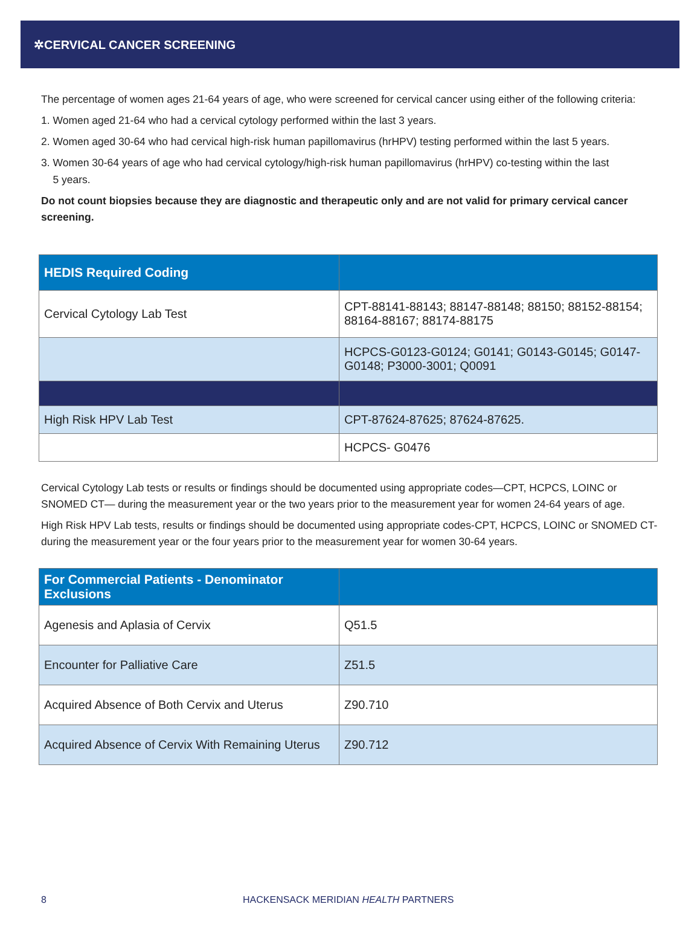✲CERVICAL CANCER SCREENING
The percentage of women ages 21-64 years of age, who were screened for cervical cancer using either of the following criteria:
1. Women aged 21-64 who had a cervical cytology performed within the last 3 years.
2. Women aged 30-64 who had cervical high-risk human papillomavirus (hrHPV) testing performed within the last 5 years.
3. Women 30-64 years of age who had cervical cytology/high-risk human papillomavirus (hrHPV) co-testing within the last
5 years.
Do not count biopsies because they are diagnostic and therapeutic only and are not valid for primary cervical cancer screening.
| HEDIS Required Coding | |
| --- | --- |
| Cervical Cytology Lab Test | CPT-88141-88143; 88147-88148; 88150; 88152-88154; 88164-88167; 88174-88175 |
| | HCPCS-G0123-G0124; G0141; G0143-G0145; G0147-G0148; P3000-3001; Q0091 |
| High Risk HPV Lab Test | CPT-87624-87625; 87624-87625. |
| | HCPCS- G0476 |
Cervical Cytology Lab tests or results or findings should be documented using appropriate codes—CPT, HCPCS, LOINC or SNOMED CT— during the measurement year or the two years prior to the measurement year for women 24-64 years of age.
High Risk HPV Lab tests, results or findings should be documented using appropriate codes-CPT, HCPCS, LOINC or SNOMED CT-during the measurement year or the four years prior to the measurement year for women 30-64 years.
| For Commercial Patients - Denominator Exclusions | |
| --- | --- |
| Agenesis and Aplasia of Cervix | Q51.5 |
| Encounter for Palliative Care | Z51.5 |
| Acquired Absence of Both Cervix and Uterus | Z90.710 |
| Acquired Absence of Cervix With Remaining Uterus | Z90.712 |
8 HACKENSACK MERIDIAN HEALTH PARTNERS